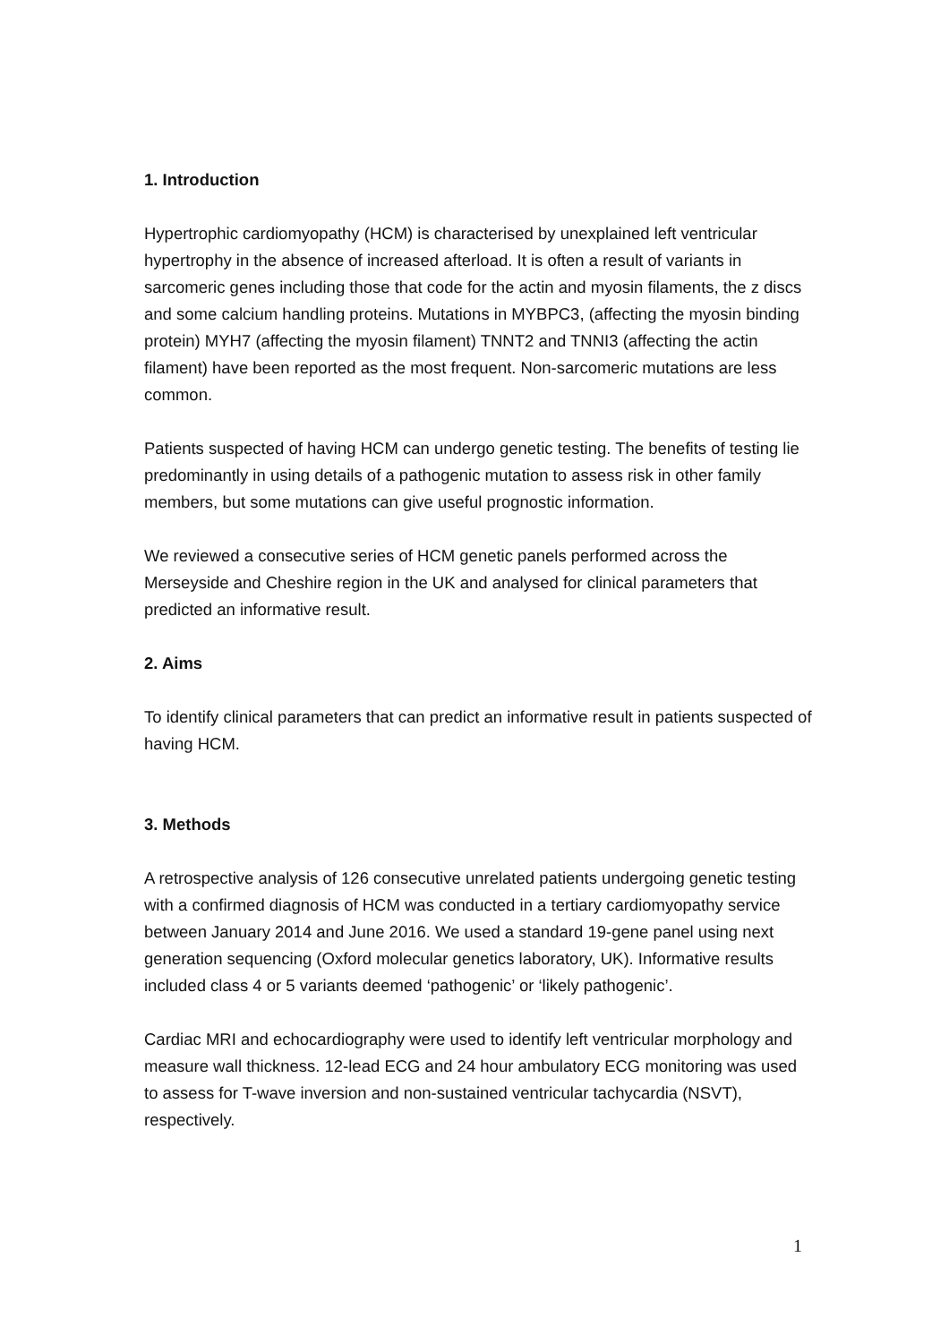1. Introduction
Hypertrophic cardiomyopathy (HCM) is characterised by unexplained left ventricular hypertrophy in the absence of increased afterload. It is often a result of variants in sarcomeric genes including those that code for the actin and myosin filaments, the z discs and some calcium handling proteins. Mutations in MYBPC3, (affecting the myosin binding protein) MYH7 (affecting the myosin filament) TNNT2 and TNNI3 (affecting the actin filament) have been reported as the most frequent. Non-sarcomeric mutations are less common.
Patients suspected of having HCM can undergo genetic testing. The benefits of testing lie predominantly in using details of a pathogenic mutation to assess risk in other family members, but some mutations can give useful prognostic information.
We reviewed a consecutive series of HCM genetic panels performed across the Merseyside and Cheshire region in the UK and analysed for clinical parameters that predicted an informative result.
2. Aims
To identify clinical parameters that can predict an informative result in patients suspected of having HCM.
3. Methods
A retrospective analysis of 126 consecutive unrelated patients undergoing genetic testing with a confirmed diagnosis of HCM was conducted in a tertiary cardiomyopathy service between January 2014 and June 2016. We used a standard 19-gene panel using next generation sequencing (Oxford molecular genetics laboratory, UK). Informative results included class 4 or 5 variants deemed ‘pathogenic’ or ‘likely pathogenic’.
Cardiac MRI and echocardiography were used to identify left ventricular morphology and measure wall thickness. 12-lead ECG and 24 hour ambulatory ECG monitoring was used to assess for T-wave inversion and non-sustained ventricular tachycardia (NSVT), respectively.
1